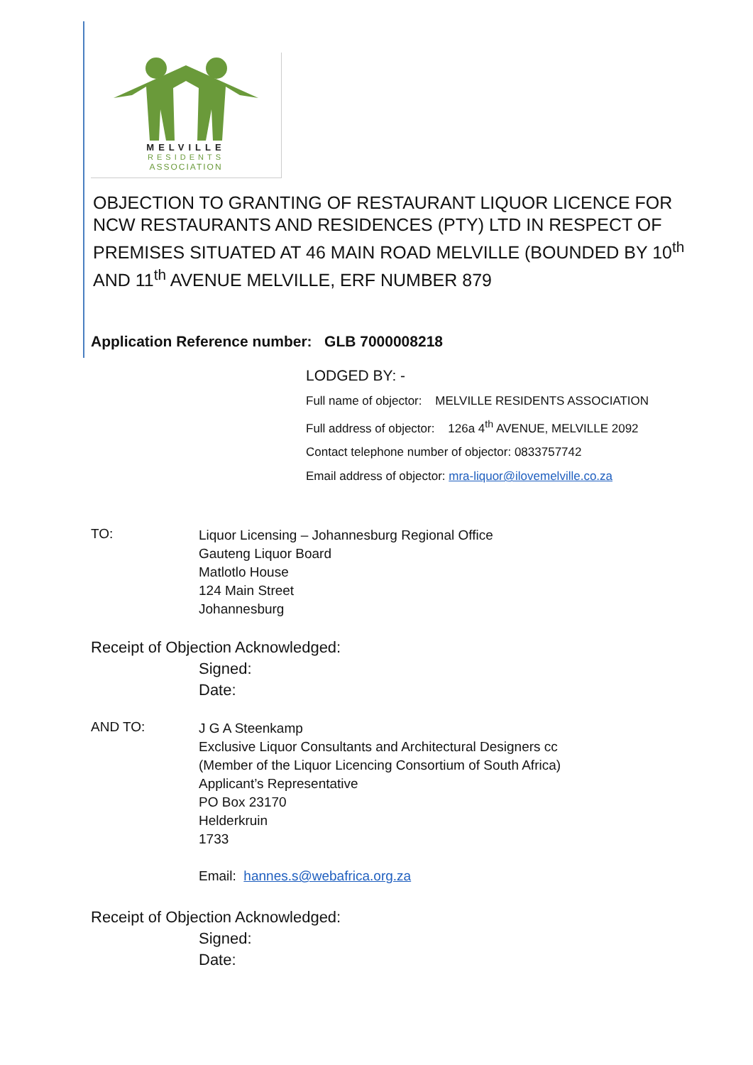MELVILLE
RESIDENTS
ASSOCIATION
OBJECTION TO GRANTING OF RESTAURANT LIQUOR LICENCE FOR NCW RESTAURANTS AND RESIDENCES (PTY) LTD IN RESPECT OF PREMISES SITUATED AT 46 MAIN ROAD MELVILLE (BOUNDED BY 10<sup>th</sup> AND 11<sup>th</sup> AVENUE MELVILLE, ERF NUMBER 879
Application Reference number: GLB 7000008218
LODGED BY: -
Full name of objector: MELVILLE RESIDENTS ASSOCIATION
Full address of objector: 126a 4<sup>th</sup> AVENUE, MELVILLE 2092
Contact telephone number of objector: 0833757742
Email address of objector: mra-liquor@ilovemelville.co.za
TO:
Liquor Licensing – Johannesburg Regional Office
Gauteng Liquor Board
Matlotlo House
124 Main Street
Johannesburg
Receipt of Objection Acknowledged:
Signed:
Date:
AND TO:
J G A Steenkamp
Exclusive Liquor Consultants and Architectural Designers cc
(Member of the Liquor Licencing Consortium of South Africa)
Applicant’s Representative
PO Box 23170
Helderkruin
1733
Email: hannes.s@webafrica.org.za
Receipt of Objection Acknowledged:
Signed:
Date: